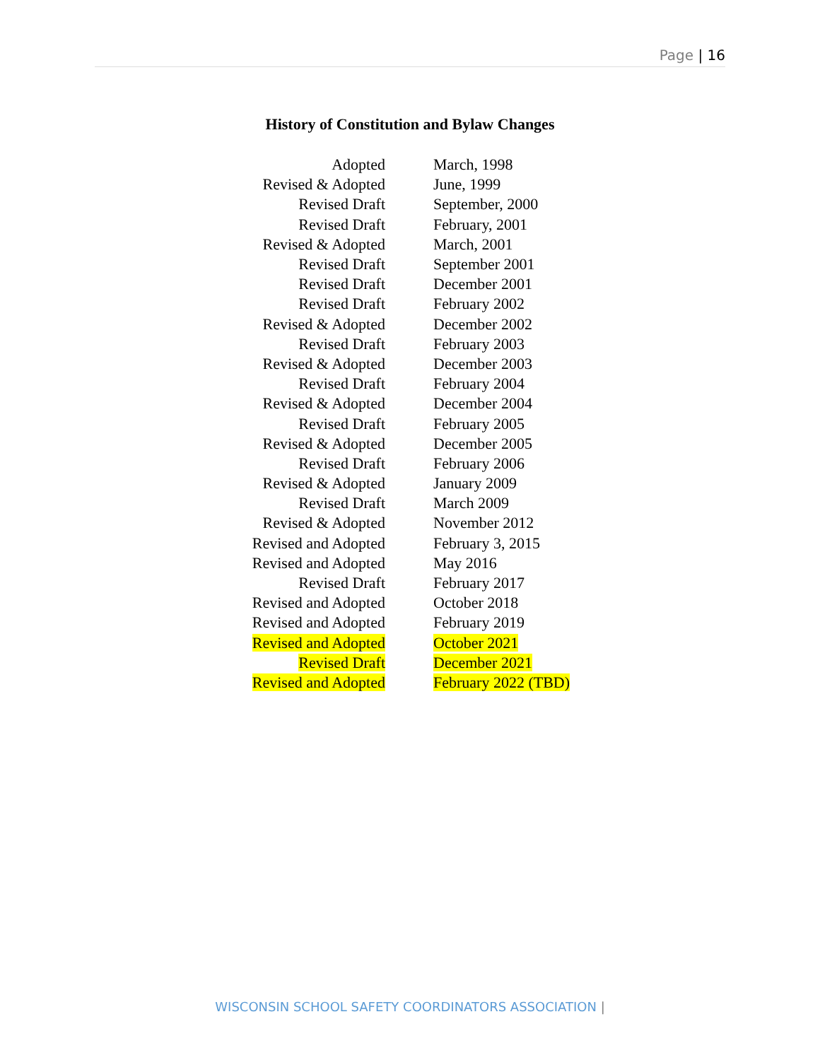Page | 16
History of Constitution and Bylaw Changes
| Adopted | March, 1998 |
| Revised & Adopted | June, 1999 |
| Revised Draft | September, 2000 |
| Revised Draft | February, 2001 |
| Revised & Adopted | March, 2001 |
| Revised Draft | September 2001 |
| Revised Draft | December 2001 |
| Revised Draft | February 2002 |
| Revised & Adopted | December 2002 |
| Revised Draft | February 2003 |
| Revised & Adopted | December 2003 |
| Revised Draft | February 2004 |
| Revised & Adopted | December 2004 |
| Revised Draft | February 2005 |
| Revised & Adopted | December 2005 |
| Revised Draft | February 2006 |
| Revised & Adopted | January 2009 |
| Revised Draft | March 2009 |
| Revised & Adopted | November 2012 |
| Revised and Adopted | February 3, 2015 |
| Revised and Adopted | May 2016 |
| Revised Draft | February 2017 |
| Revised and Adopted | October 2018 |
| Revised and Adopted | February 2019 |
| Revised and Adopted | October 2021 |
| Revised Draft | December 2021 |
| Revised and Adopted | February 2022 (TBD) |
WISCONSIN SCHOOL SAFETY COORDINATORS ASSOCIATION |